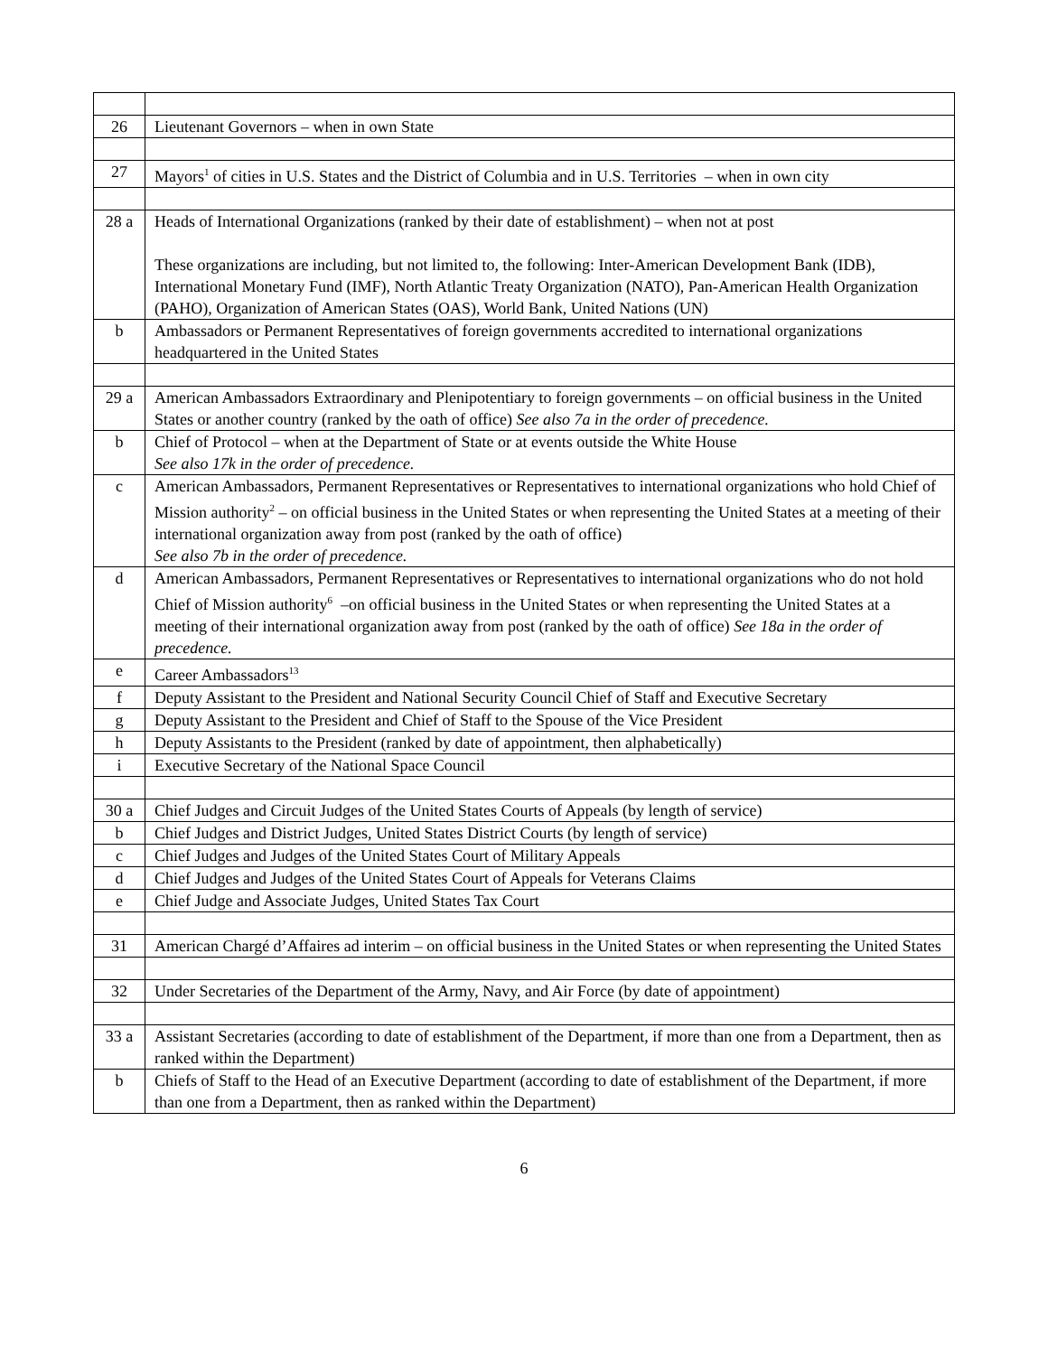| 26 | Lieutenant Governors – when in own State |
| 27 | Mayors<sup>1</sup> of cities in U.S. States and the District of Columbia and in U.S. Territories – when in own city |
| 28 a | Heads of International Organizations (ranked by their date of establishment) – when not at post These organizations are including, but not limited to, the following: Inter-American Development Bank (IDB), International Monetary Fund (IMF), North Atlantic Treaty Organization (NATO), Pan-American Health Organization (PAHO), Organization of American States (OAS), World Bank, United Nations (UN) |
| b | Ambassadors or Permanent Representatives of foreign governments accredited to international organizations headquartered in the United States |
| 29 a | American Ambassadors Extraordinary and Plenipotentiary to foreign governments – on official business in the United States or another country (ranked by the oath of office) See also 7a in the order of precedence. |
| b | Chief of Protocol – when at the Department of State or at events outside the White House See also 17k in the order of precedence. |
| c | American Ambassadors, Permanent Representatives or Representatives to international organizations who hold Chief of Mission authority<sup>2</sup> – on official business in the United States or when representing the United States at a meeting of their international organization away from post (ranked by the oath of office) See also 7b in the order of precedence. |
| d | American Ambassadors, Permanent Representatives or Representatives to international organizations who do not hold Chief of Mission authority<sup>6</sup> –on official business in the United States or when representing the United States at a meeting of their international organization away from post (ranked by the oath of office) See 18a in the order of precedence. |
| e | Career Ambassadors<sup>13</sup> |
| f | Deputy Assistant to the President and National Security Council Chief of Staff and Executive Secretary |
| g | Deputy Assistant to the President and Chief of Staff to the Spouse of the Vice President |
| h | Deputy Assistants to the President (ranked by date of appointment, then alphabetically) |
| i | Executive Secretary of the National Space Council |
| 30 a | Chief Judges and Circuit Judges of the United States Courts of Appeals (by length of service) |
| b | Chief Judges and District Judges, United States District Courts (by length of service) |
| c | Chief Judges and Judges of the United States Court of Military Appeals |
| d | Chief Judges and Judges of the United States Court of Appeals for Veterans Claims |
| e | Chief Judge and Associate Judges, United States Tax Court |
| 31 | American Chargé d’Affaires ad interim – on official business in the United States or when representing the United States |
| 32 | Under Secretaries of the Department of the Army, Navy, and Air Force (by date of appointment) |
| 33 a | Assistant Secretaries (according to date of establishment of the Department, if more than one from a Department, then as ranked within the Department) |
| b | Chiefs of Staff to the Head of an Executive Department (according to date of establishment of the Department, if more than one from a Department, then as ranked within the Department) |
6